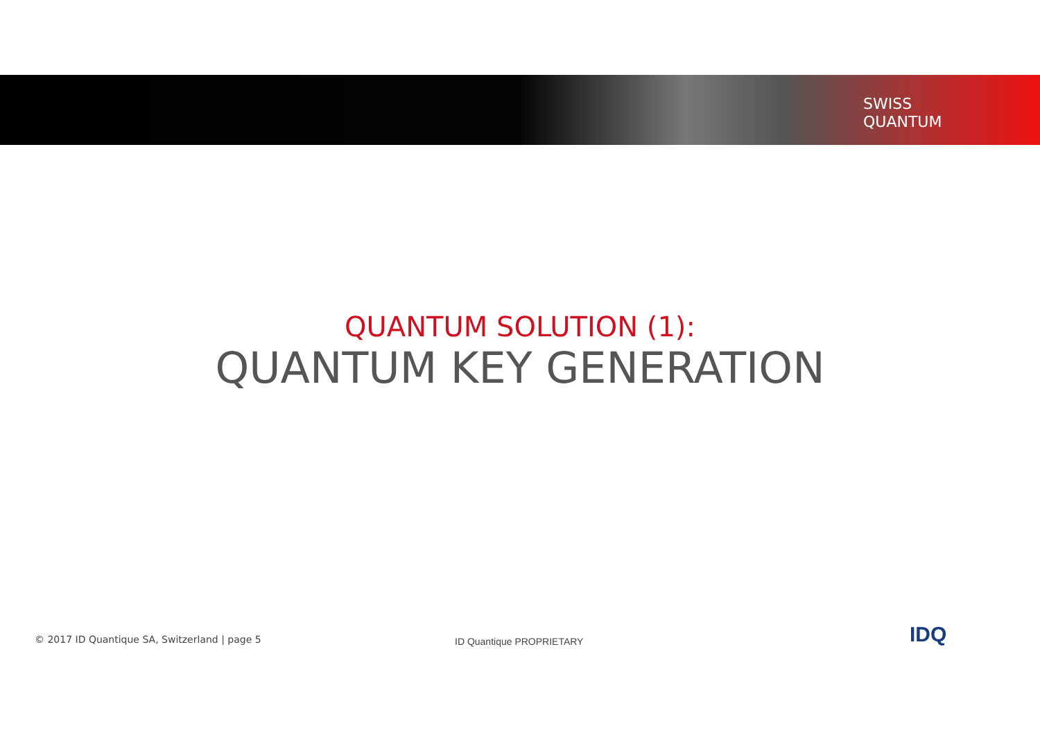SWISS
QUANTUM
QUANTUM SOLUTION (1):
QUANTUM KEY GENERATION
© 2017 ID Quantique SA, Switzerland | page 5
ID Quantique PROPRIETARY IDQ